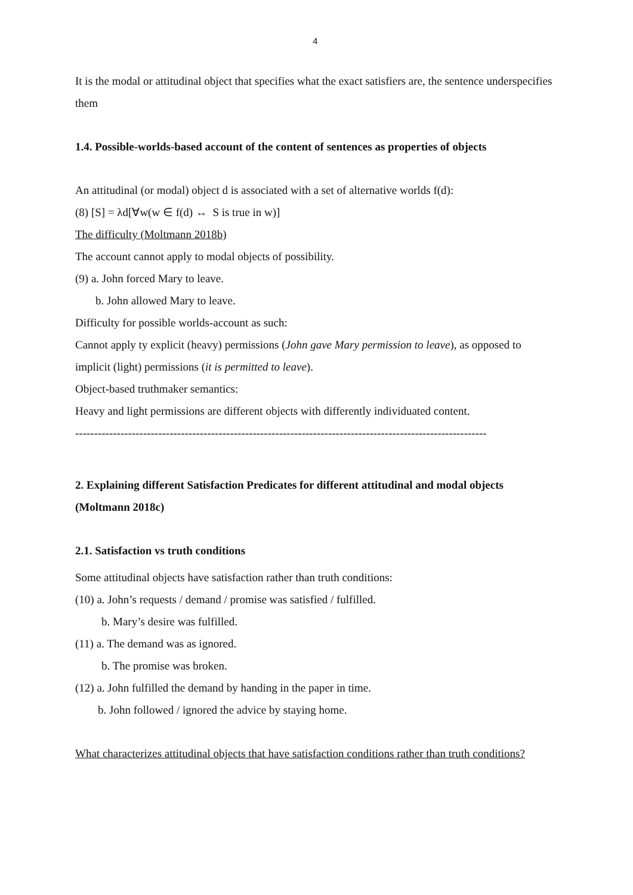4
It is the modal or attitudinal object that specifies what the exact satisfiers are, the sentence underspecifies them
1.4. Possible-worlds-based account of the content of sentences as properties of objects
An attitudinal (or modal) object d is associated with a set of alternative worlds f(d):
(8) [S] = λd[∀w(w ∈ f(d) ↔ S is true in w)]
The difficulty (Moltmann 2018b)
The account cannot apply to modal objects of possibility.
(9) a. John forced Mary to leave.
b. John allowed Mary to leave.
Difficulty for possible worlds-account as such:
Cannot apply ty explicit (heavy) permissions (John gave Mary permission to leave), as opposed to implicit (light) permissions (it is permitted to leave).
Object-based truthmaker semantics:
Heavy and light permissions are different objects with differently individuated content.
-------------------------------------------------------------------------------------------------------------
2. Explaining different Satisfaction Predicates for different attitudinal and modal objects (Moltmann 2018c)
2.1. Satisfaction vs truth conditions
Some attitudinal objects have satisfaction rather than truth conditions:
(10) a. John’s requests / demand / promise was satisfied / fulfilled.
b. Mary’s desire was fulfilled.
(11) a. The demand was as ignored.
b. The promise was broken.
(12) a. John fulfilled the demand by handing in the paper in time.
b. John followed / ignored the advice by staying home.
What characterizes attitudinal objects that have satisfaction conditions rather than truth conditions?